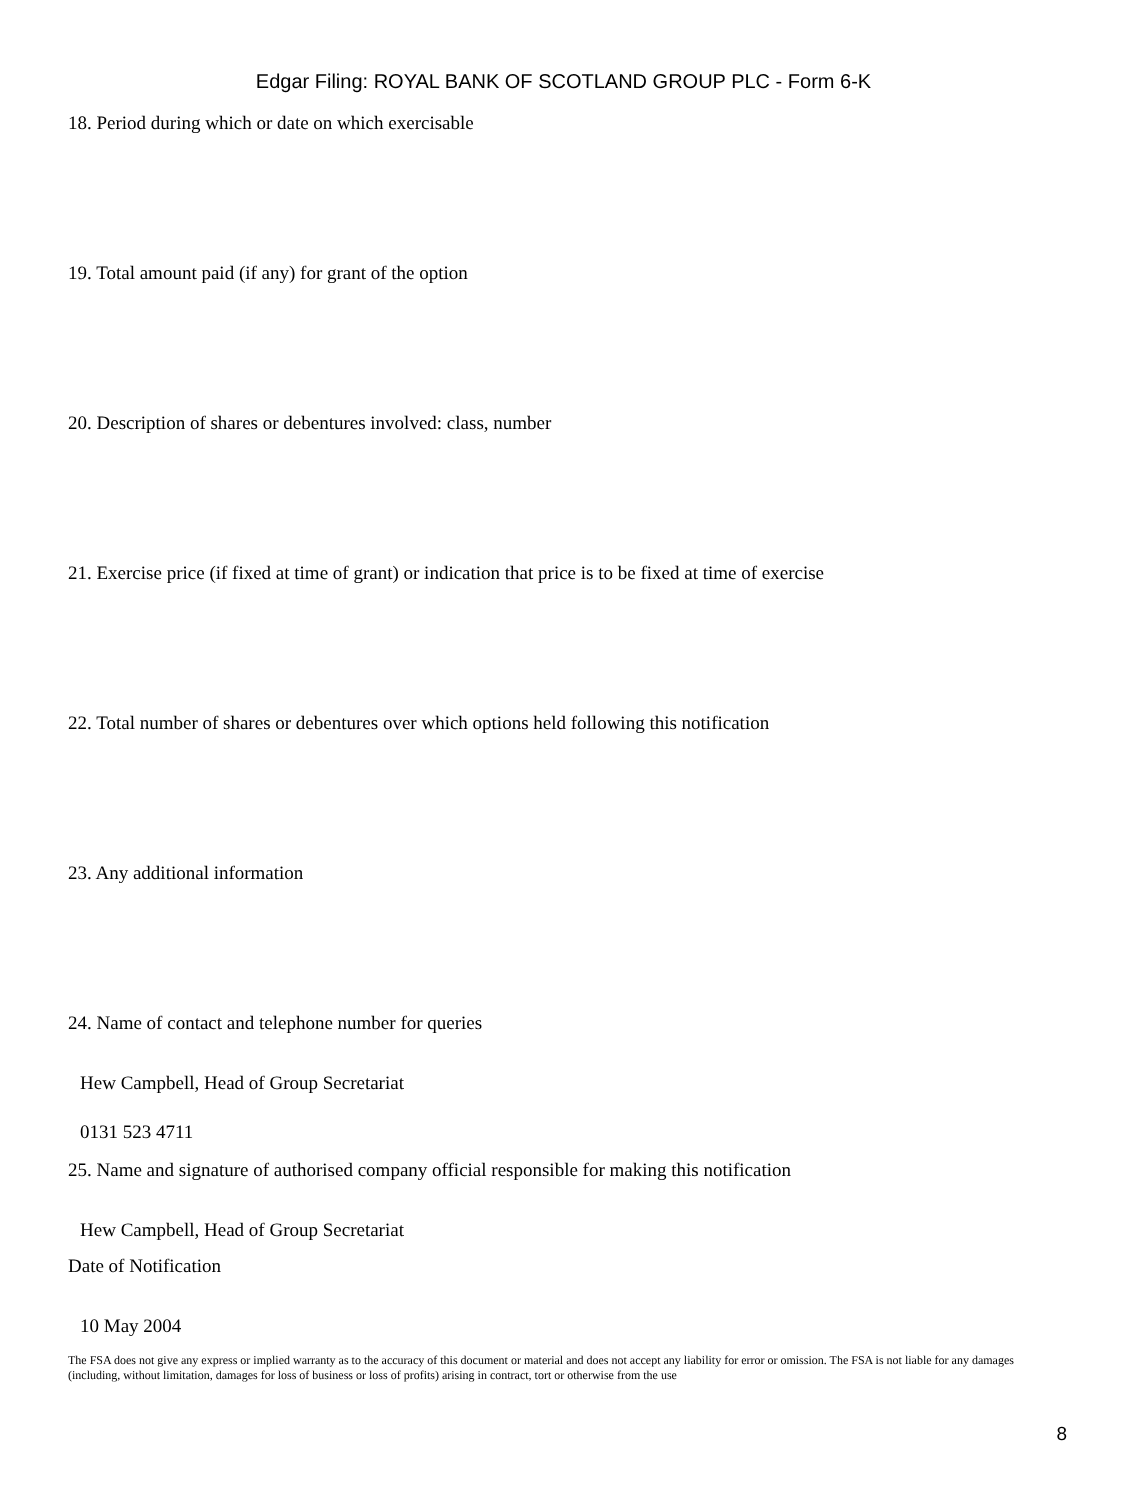Edgar Filing: ROYAL BANK OF SCOTLAND GROUP PLC - Form 6-K
18. Period during which or date on which exercisable
19. Total amount paid (if any) for grant of the option
20. Description of shares or debentures involved: class, number
21. Exercise price (if fixed at time of grant) or indication that price is to be fixed at time of exercise
22. Total number of shares or debentures over which options held following this notification
23. Any additional information
24. Name of contact and telephone number for queries
Hew Campbell, Head of Group Secretariat
0131 523 4711
25. Name and signature of authorised company official responsible for making this notification
Hew Campbell, Head of Group Secretariat
Date of Notification
10 May 2004
The FSA does not give any express or implied warranty as to the accuracy of this document or material and does not accept any liability for error or omission. The FSA is not liable for any damages (including, without limitation, damages for loss of business or loss of profits) arising in contract, tort or otherwise from the use
8